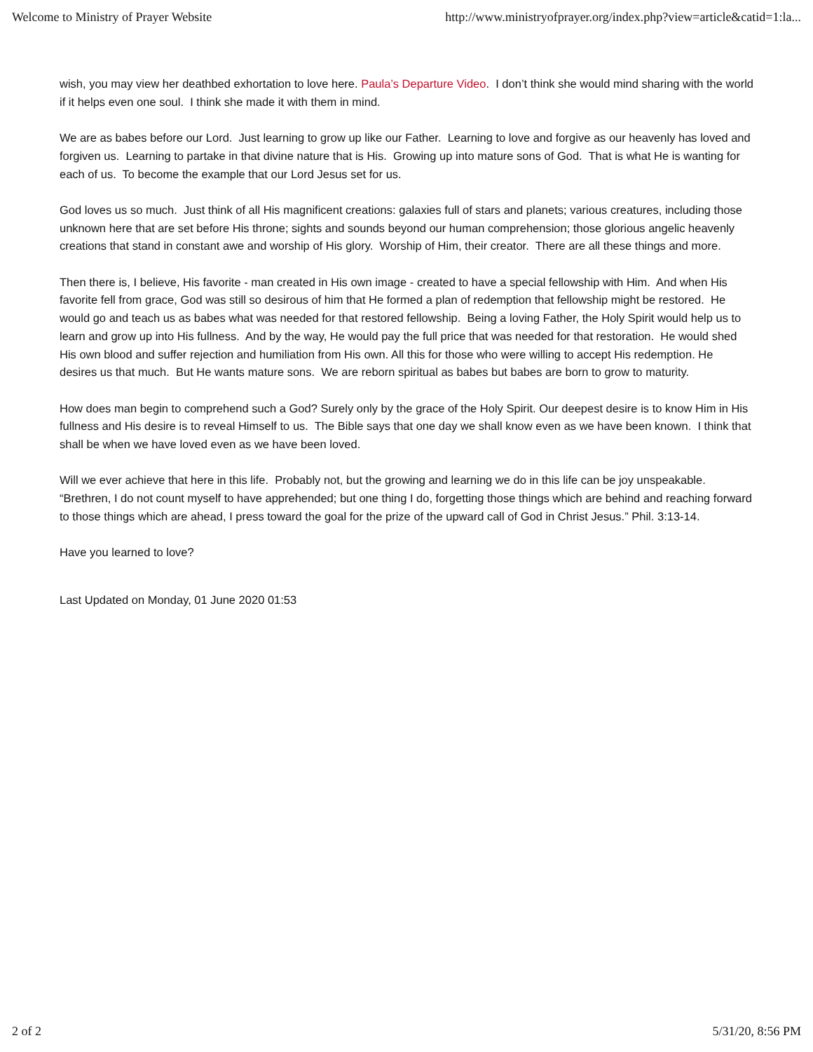Welcome to Ministry of Prayer Website http://www.ministryofprayer.org/index.php?view=article&catid=1:la...
wish, you may view her deathbed exhortation to love here. Paula’s Departure Video. I don’t think she would mind sharing with the world if it helps even one soul. I think she made it with them in mind.
We are as babes before our Lord. Just learning to grow up like our Father. Learning to love and forgive as our heavenly has loved and forgiven us. Learning to partake in that divine nature that is His. Growing up into mature sons of God. That is what He is wanting for each of us. To become the example that our Lord Jesus set for us.
God loves us so much. Just think of all His magnificent creations: galaxies full of stars and planets; various creatures, including those unknown here that are set before His throne; sights and sounds beyond our human comprehension; those glorious angelic heavenly creations that stand in constant awe and worship of His glory. Worship of Him, their creator. There are all these things and more.
Then there is, I believe, His favorite - man created in His own image - created to have a special fellowship with Him. And when His favorite fell from grace, God was still so desirous of him that He formed a plan of redemption that fellowship might be restored. He would go and teach us as babes what was needed for that restored fellowship. Being a loving Father, the Holy Spirit would help us to learn and grow up into His fullness. And by the way, He would pay the full price that was needed for that restoration. He would shed His own blood and suffer rejection and humiliation from His own. All this for those who were willing to accept His redemption. He desires us that much. But He wants mature sons. We are reborn spiritual as babes but babes are born to grow to maturity.
How does man begin to comprehend such a God? Surely only by the grace of the Holy Spirit. Our deepest desire is to know Him in His fullness and His desire is to reveal Himself to us. The Bible says that one day we shall know even as we have been known. I think that shall be when we have loved even as we have been loved.
Will we ever achieve that here in this life. Probably not, but the growing and learning we do in this life can be joy unspeakable. “Brethren, I do not count myself to have apprehended; but one thing I do, forgetting those things which are behind and reaching forward to those things which are ahead, I press toward the goal for the prize of the upward call of God in Christ Jesus.” Phil. 3:13-14.
Have you learned to love?
Last Updated on Monday, 01 June 2020 01:53
2 of 2 5/31/20, 8:56 PM